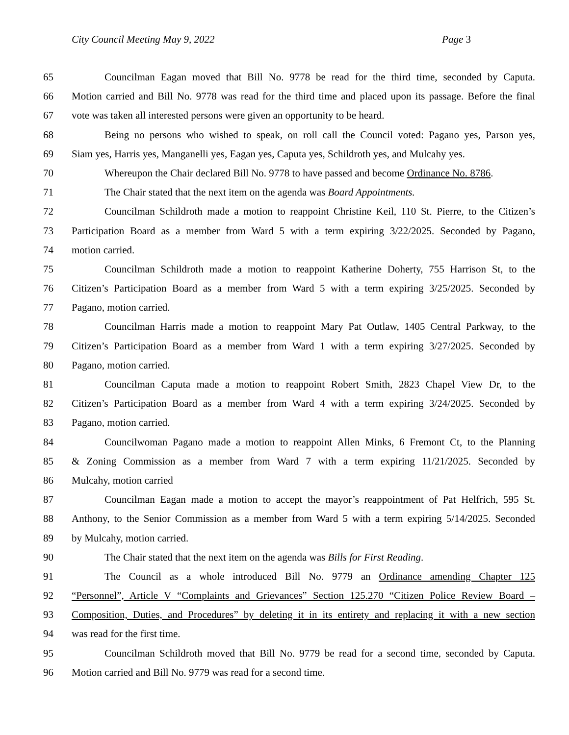City Council Meeting May 9, 2022 Page 3
65 Councilman Eagan moved that Bill No. 9778 be read for the third time, seconded by Caputa.
66 Motion carried and Bill No. 9778 was read for the third time and placed upon its passage. Before the final
67 vote was taken all interested persons were given an opportunity to be heard.
68 Being no persons who wished to speak, on roll call the Council voted: Pagano yes, Parson yes,
69 Siam yes, Harris yes, Manganelli yes, Eagan yes, Caputa yes, Schildroth yes, and Mulcahy yes.
70 Whereupon the Chair declared Bill No. 9778 to have passed and become Ordinance No. 8786.
71 The Chair stated that the next item on the agenda was Board Appointments.
72 Councilman Schildroth made a motion to reappoint Christine Keil, 110 St. Pierre, to the Citizen’s
73 Participation Board as a member from Ward 5 with a term expiring 3/22/2025. Seconded by Pagano,
74 motion carried.
75 Councilman Schildroth made a motion to reappoint Katherine Doherty, 755 Harrison St, to the
76 Citizen’s Participation Board as a member from Ward 5 with a term expiring 3/25/2025. Seconded by
77 Pagano, motion carried.
78 Councilman Harris made a motion to reappoint Mary Pat Outlaw, 1405 Central Parkway, to the
79 Citizen’s Participation Board as a member from Ward 1 with a term expiring 3/27/2025. Seconded by
80 Pagano, motion carried.
81 Councilman Caputa made a motion to reappoint Robert Smith, 2823 Chapel View Dr, to the
82 Citizen’s Participation Board as a member from Ward 4 with a term expiring 3/24/2025. Seconded by
83 Pagano, motion carried.
84 Councilwoman Pagano made a motion to reappoint Allen Minks, 6 Fremont Ct, to the Planning
85 & Zoning Commission as a member from Ward 7 with a term expiring 11/21/2025. Seconded by
86 Mulcahy, motion carried
87 Councilman Eagan made a motion to accept the mayor’s reappointment of Pat Helfrich, 595 St.
88 Anthony, to the Senior Commission as a member from Ward 5 with a term expiring 5/14/2025. Seconded
89 by Mulcahy, motion carried.
90 The Chair stated that the next item on the agenda was Bills for First Reading.
91 The Council as a whole introduced Bill No. 9779 an Ordinance amending Chapter 125
92 “Personnel”, Article V “Complaints and Grievances” Section 125.270 “Citizen Police Review Board –
93 Composition, Duties, and Procedures” by deleting it in its entirety and replacing it with a new section
94 was read for the first time.
95 Councilman Schildroth moved that Bill No. 9779 be read for a second time, seconded by Caputa.
96 Motion carried and Bill No. 9779 was read for a second time.